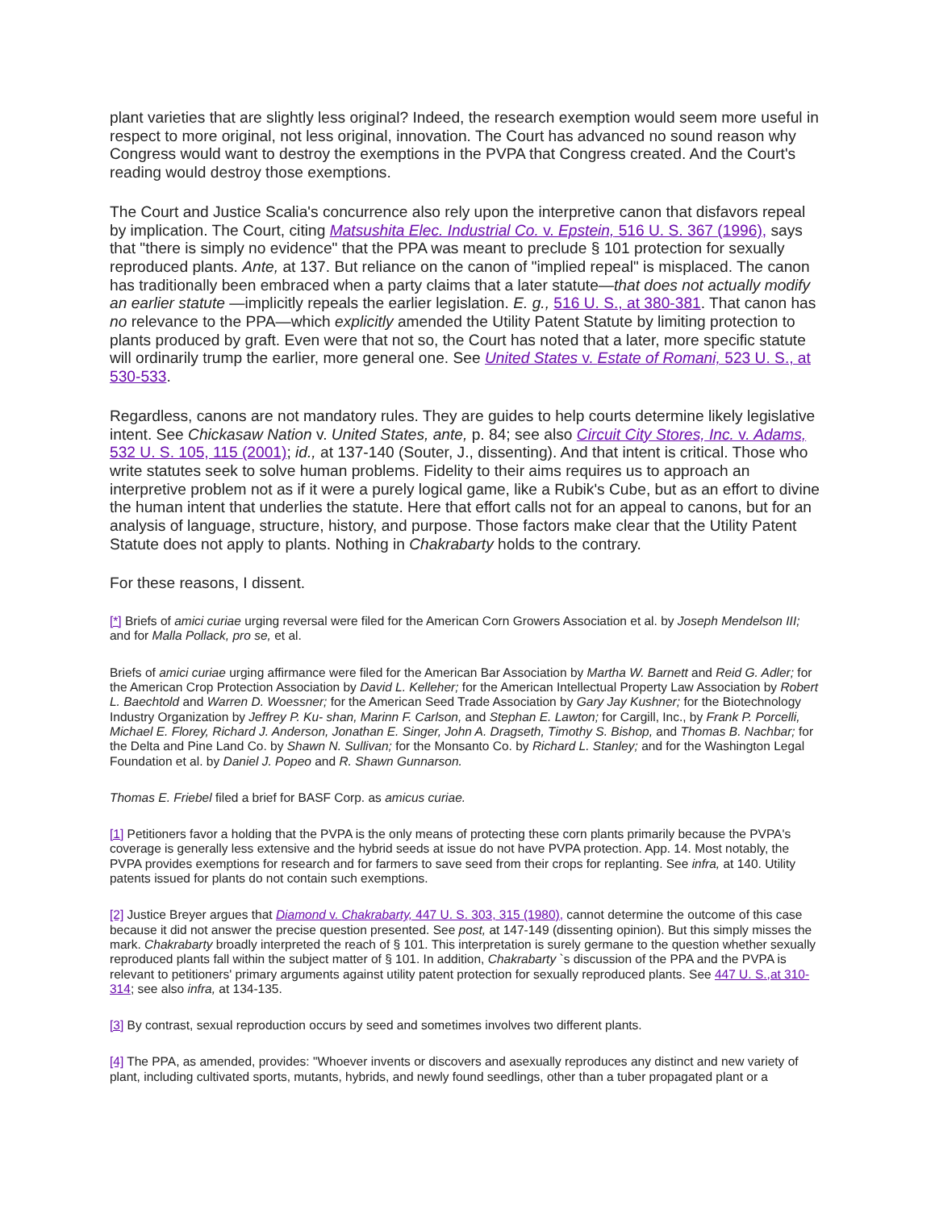plant varieties that are slightly less original? Indeed, the research exemption would seem more useful in respect to more original, not less original, innovation. The Court has advanced no sound reason why Congress would want to destroy the exemptions in the PVPA that Congress created. And the Court's reading would destroy those exemptions.
The Court and Justice Scalia's concurrence also rely upon the interpretive canon that disfavors repeal by implication. The Court, citing Matsushita Elec. Industrial Co. v. Epstein, 516 U. S. 367 (1996), says that "there is simply no evidence" that the PPA was meant to preclude § 101 protection for sexually reproduced plants. Ante, at 137. But reliance on the canon of "implied repeal" is misplaced. The canon has traditionally been embraced when a party claims that a later statute—that does not actually modify an earlier statute —implicitly repeals the earlier legislation. E. g., 516 U. S., at 380-381. That canon has no relevance to the PPA—which explicitly amended the Utility Patent Statute by limiting protection to plants produced by graft. Even were that not so, the Court has noted that a later, more specific statute will ordinarily trump the earlier, more general one. See United States v. Estate of Romani, 523 U. S., at 530-533.
Regardless, canons are not mandatory rules. They are guides to help courts determine likely legislative intent. See Chickasaw Nation v. United States, ante, p. 84; see also Circuit City Stores, Inc. v. Adams, 532 U. S. 105, 115 (2001); id., at 137-140 (Souter, J., dissenting). And that intent is critical. Those who write statutes seek to solve human problems. Fidelity to their aims requires us to approach an interpretive problem not as if it were a purely logical game, like a Rubik's Cube, but as an effort to divine the human intent that underlies the statute. Here that effort calls not for an appeal to canons, but for an analysis of language, structure, history, and purpose. Those factors make clear that the Utility Patent Statute does not apply to plants. Nothing in Chakrabarty holds to the contrary.
For these reasons, I dissent.
[*] Briefs of amici curiae urging reversal were filed for the American Corn Growers Association et al. by Joseph Mendelson III; and for Malla Pollack, pro se, et al.
Briefs of amici curiae urging affirmance were filed for the American Bar Association by Martha W. Barnett and Reid G. Adler; for the American Crop Protection Association by David L. Kelleher; for the American Intellectual Property Law Association by Robert L. Baechtold and Warren D. Woessner; for the American Seed Trade Association by Gary Jay Kushner; for the Biotechnology Industry Organization by Jeffrey P. Ku- shan, Marinn F. Carlson, and Stephan E. Lawton; for Cargill, Inc., by Frank P. Porcelli, Michael E. Florey, Richard J. Anderson, Jonathan E. Singer, John A. Dragseth, Timothy S. Bishop, and Thomas B. Nachbar; for the Delta and Pine Land Co. by Shawn N. Sullivan; for the Monsanto Co. by Richard L. Stanley; and for the Washington Legal Foundation et al. by Daniel J. Popeo and R. Shawn Gunnarson.
Thomas E. Friebel filed a brief for BASF Corp. as amicus curiae.
[1] Petitioners favor a holding that the PVPA is the only means of protecting these corn plants primarily because the PVPA's coverage is generally less extensive and the hybrid seeds at issue do not have PVPA protection. App. 14. Most notably, the PVPA provides exemptions for research and for farmers to save seed from their crops for replanting. See infra, at 140. Utility patents issued for plants do not contain such exemptions.
[2] Justice Breyer argues that Diamond v. Chakrabarty, 447 U. S. 303, 315 (1980), cannot determine the outcome of this case because it did not answer the precise question presented. See post, at 147-149 (dissenting opinion). But this simply misses the mark. Chakrabarty broadly interpreted the reach of § 101. This interpretation is surely germane to the question whether sexually reproduced plants fall within the subject matter of § 101. In addition, Chakrabarty `s discussion of the PPA and the PVPA is relevant to petitioners' primary arguments against utility patent protection for sexually reproduced plants. See 447 U. S.,at 310-314; see also infra, at 134-135.
[3] By contrast, sexual reproduction occurs by seed and sometimes involves two different plants.
[4] The PPA, as amended, provides: "Whoever invents or discovers and asexually reproduces any distinct and new variety of plant, including cultivated sports, mutants, hybrids, and newly found seedlings, other than a tuber propagated plant or a